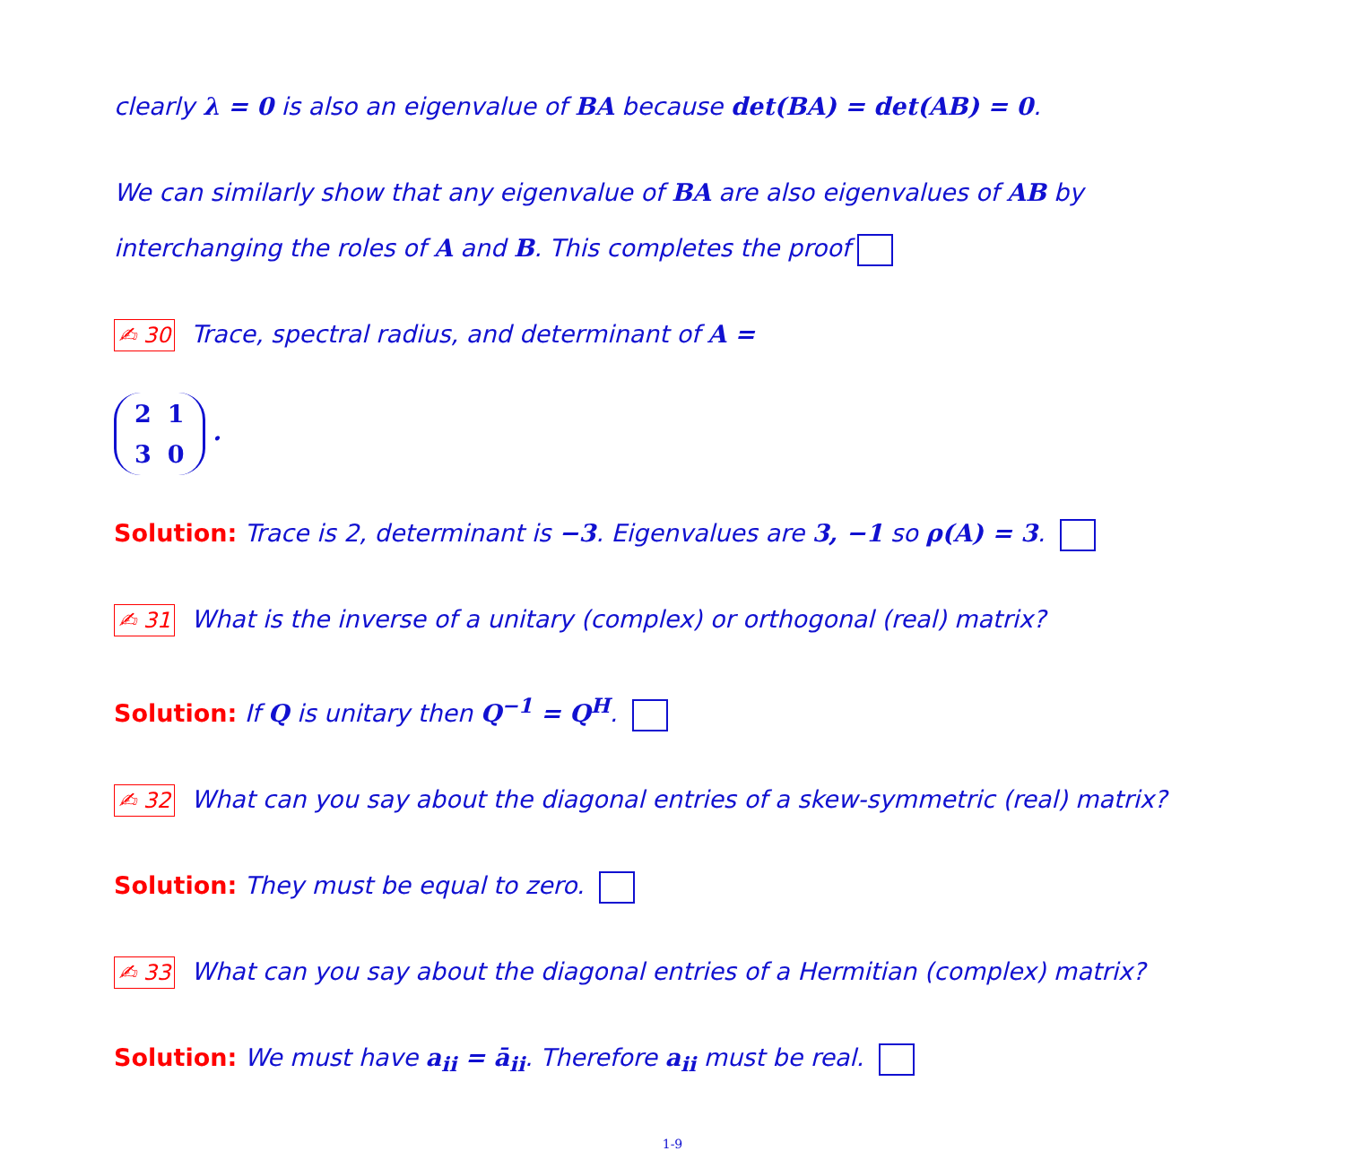clearly λ = 0 is also an eigenvalue of BA because det(BA) = det(AB) = 0.
We can similarly show that any eigenvalue of BA are also eigenvalues of AB by interchanging the roles of A and B. This completes the proof
✍ 30 Trace, spectral radius, and determinant of A =
| 2 | 1 |
| 3 | 0 |
.
Solution: Trace is 2, determinant is −3. Eigenvalues are 3, −1 so ρ(A) = 3.
✍ 31 What is the inverse of a unitary (complex) or orthogonal (real) matrix?
Solution: If Q is unitary then Q<sup>−1</sup> = Q<sup>H</sup>.
✍ 32 What can you say about the diagonal entries of a skew-symmetric (real) matrix?
Solution: They must be equal to zero.
✍ 33 What can you say about the diagonal entries of a Hermitian (complex) matrix?
Solution: We must have a<sub>ii</sub> = ā<sub>ii</sub>. Therefore a<sub>ii</sub> must be real.
1-9